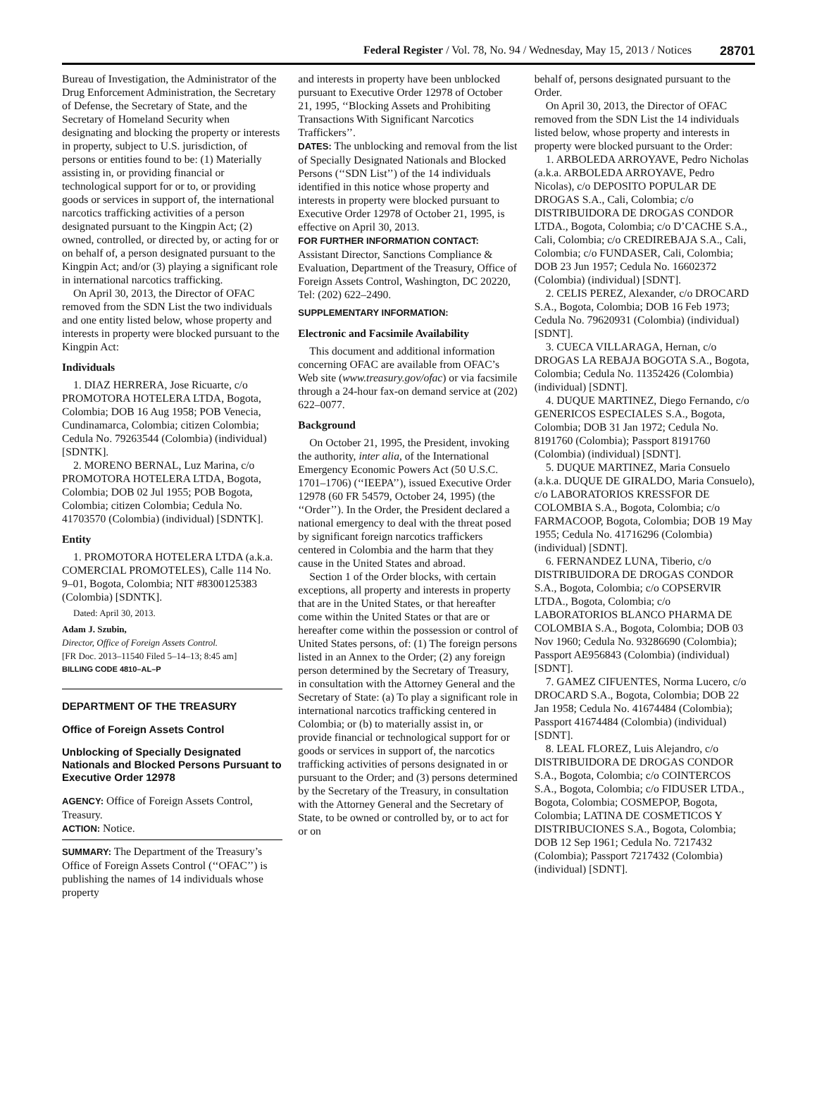Federal Register / Vol. 78, No. 94 / Wednesday, May 15, 2013 / Notices 28701
Bureau of Investigation, the Administrator of the Drug Enforcement Administration, the Secretary of Defense, the Secretary of State, and the Secretary of Homeland Security when designating and blocking the property or interests in property, subject to U.S. jurisdiction, of persons or entities found to be: (1) Materially assisting in, or providing financial or technological support for or to, or providing goods or services in support of, the international narcotics trafficking activities of a person designated pursuant to the Kingpin Act; (2) owned, controlled, or directed by, or acting for or on behalf of, a person designated pursuant to the Kingpin Act; and/or (3) playing a significant role in international narcotics trafficking.
On April 30, 2013, the Director of OFAC removed from the SDN List the two individuals and one entity listed below, whose property and interests in property were blocked pursuant to the Kingpin Act:
Individuals
1. DIAZ HERRERA, Jose Ricuarte, c/o PROMOTORA HOTELERA LTDA, Bogota, Colombia; DOB 16 Aug 1958; POB Venecia, Cundinamarca, Colombia; citizen Colombia; Cedula No. 79263544 (Colombia) (individual) [SDNTK].
2. MORENO BERNAL, Luz Marina, c/o PROMOTORA HOTELERA LTDA, Bogota, Colombia; DOB 02 Jul 1955; POB Bogota, Colombia; citizen Colombia; Cedula No. 41703570 (Colombia) (individual) [SDNTK].
Entity
1. PROMOTORA HOTELERA LTDA (a.k.a. COMERCIAL PROMOTELES), Calle 114 No. 9–01, Bogota, Colombia; NIT #8300125383 (Colombia) [SDNTK].
Dated: April 30, 2013.
Adam J. Szubin,
Director, Office of Foreign Assets Control.
[FR Doc. 2013–11540 Filed 5–14–13; 8:45 am]
BILLING CODE 4810–AL–P
DEPARTMENT OF THE TREASURY
Office of Foreign Assets Control
Unblocking of Specially Designated Nationals and Blocked Persons Pursuant to Executive Order 12978
AGENCY: Office of Foreign Assets Control, Treasury.
ACTION: Notice.
SUMMARY: The Department of the Treasury’s Office of Foreign Assets Control (‘‘OFAC’’) is publishing the names of 14 individuals whose property
and interests in property have been unblocked pursuant to Executive Order 12978 of October 21, 1995, ‘‘Blocking Assets and Prohibiting Transactions With Significant Narcotics Traffickers’’.
DATES: The unblocking and removal from the list of Specially Designated Nationals and Blocked Persons (‘‘SDN List’’) of the 14 individuals identified in this notice whose property and interests in property were blocked pursuant to Executive Order 12978 of October 21, 1995, is effective on April 30, 2013.
FOR FURTHER INFORMATION CONTACT:
Assistant Director, Sanctions Compliance & Evaluation, Department of the Treasury, Office of Foreign Assets Control, Washington, DC 20220, Tel: (202) 622–2490.
SUPPLEMENTARY INFORMATION:
Electronic and Facsimile Availability
This document and additional information concerning OFAC are available from OFAC’s Web site (www.treasury.gov/ofac) or via facsimile through a 24-hour fax-on demand service at (202) 622–0077.
Background
On October 21, 1995, the President, invoking the authority, inter alia, of the International Emergency Economic Powers Act (50 U.S.C. 1701–1706) (‘‘IEEPA’’), issued Executive Order 12978 (60 FR 54579, October 24, 1995) (the ‘‘Order’’). In the Order, the President declared a national emergency to deal with the threat posed by significant foreign narcotics traffickers centered in Colombia and the harm that they cause in the United States and abroad.
Section 1 of the Order blocks, with certain exceptions, all property and interests in property that are in the United States, or that hereafter come within the United States or that are or hereafter come within the possession or control of United States persons, of: (1) The foreign persons listed in an Annex to the Order; (2) any foreign person determined by the Secretary of Treasury, in consultation with the Attorney General and the Secretary of State: (a) To play a significant role in international narcotics trafficking centered in Colombia; or (b) to materially assist in, or provide financial or technological support for or goods or services in support of, the narcotics trafficking activities of persons designated in or pursuant to the Order; and (3) persons determined by the Secretary of the Treasury, in consultation with the Attorney General and the Secretary of State, to be owned or controlled by, or to act for or on
behalf of, persons designated pursuant to the Order.
On April 30, 2013, the Director of OFAC removed from the SDN List the 14 individuals listed below, whose property and interests in property were blocked pursuant to the Order:
1. ARBOLEDA ARROYAVE, Pedro Nicholas (a.k.a. ARBOLEDA ARROYAVE, Pedro Nicolas), c/o DEPOSITO POPULAR DE DROGAS S.A., Cali, Colombia; c/o DISTRIBUIDORA DE DROGAS CONDOR LTDA., Bogota, Colombia; c/o D’CACHE S.A., Cali, Colombia; c/o CREDIREBAJA S.A., Cali, Colombia; c/o FUNDASER, Cali, Colombia; DOB 23 Jun 1957; Cedula No. 16602372 (Colombia) (individual) [SDNT].
2. CELIS PEREZ, Alexander, c/o DROCARD S.A., Bogota, Colombia; DOB 16 Feb 1973; Cedula No. 79620931 (Colombia) (individual) [SDNT].
3. CUECA VILLARAGA, Hernan, c/o DROGAS LA REBAJA BOGOTA S.A., Bogota, Colombia; Cedula No. 11352426 (Colombia) (individual) [SDNT].
4. DUQUE MARTINEZ, Diego Fernando, c/o GENERICOS ESPECIALES S.A., Bogota, Colombia; DOB 31 Jan 1972; Cedula No. 8191760 (Colombia); Passport 8191760 (Colombia) (individual) [SDNT].
5. DUQUE MARTINEZ, Maria Consuelo (a.k.a. DUQUE DE GIRALDO, Maria Consuelo), c/o LABORATORIOS KRESSFOR DE COLOMBIA S.A., Bogota, Colombia; c/o FARMACOOP, Bogota, Colombia; DOB 19 May 1955; Cedula No. 41716296 (Colombia) (individual) [SDNT].
6. FERNANDEZ LUNA, Tiberio, c/o DISTRIBUIDORA DE DROGAS CONDOR S.A., Bogota, Colombia; c/o COPSERVIR LTDA., Bogota, Colombia; c/o LABORATORIOS BLANCO PHARMA DE COLOMBIA S.A., Bogota, Colombia; DOB 03 Nov 1960; Cedula No. 93286690 (Colombia); Passport AE956843 (Colombia) (individual) [SDNT].
7. GAMEZ CIFUENTES, Norma Lucero, c/o DROCARD S.A., Bogota, Colombia; DOB 22 Jan 1958; Cedula No. 41674484 (Colombia); Passport 41674484 (Colombia) (individual) [SDNT].
8. LEAL FLOREZ, Luis Alejandro, c/o DISTRIBUIDORA DE DROGAS CONDOR S.A., Bogota, Colombia; c/o COINTERCOS S.A., Bogota, Colombia; c/o FIDUSER LTDA., Bogota, Colombia; COSMEPOP, Bogota, Colombia; LATINA DE COSMETICOS Y DISTRIBUCIONES S.A., Bogota, Colombia; DOB 12 Sep 1961; Cedula No. 7217432 (Colombia); Passport 7217432 (Colombia) (individual) [SDNT].